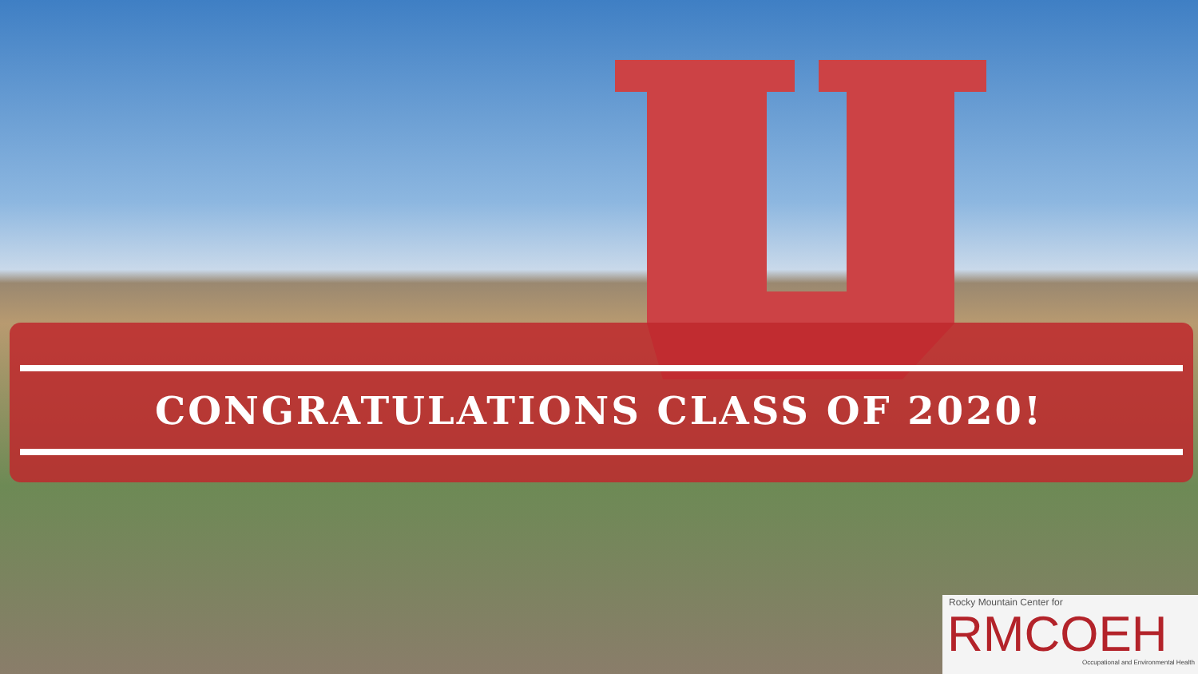CONGRATULATIONS CLASS OF 2020!
Rocky Mountain Center for
RMCOEH
Occupational and Environmental Health